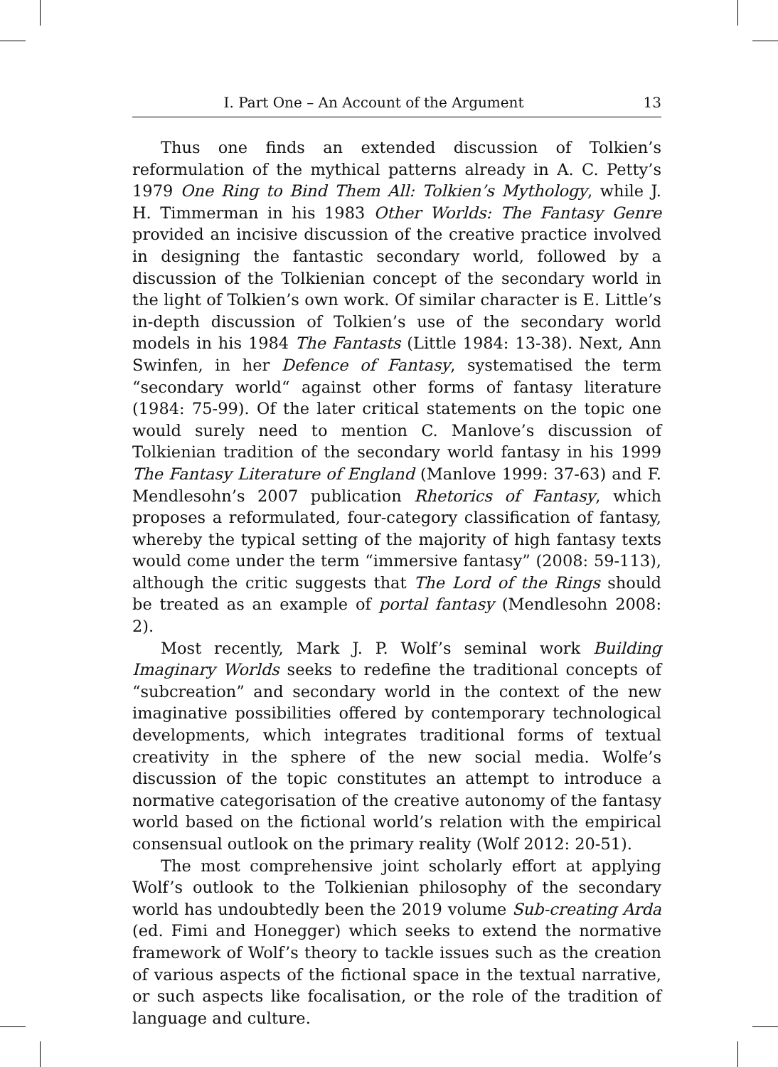I. Part One – An Account of the Argument 13
Thus one finds an extended discussion of Tolkien’s reformulation of the mythical patterns already in A. C. Petty’s 1979 One Ring to Bind Them All: Tolkien’s Mythology, while J. H. Timmerman in his 1983 Other Worlds: The Fantasy Genre provided an incisive discussion of the creative practice involved in designing the fantastic secondary world, followed by a discussion of the Tolkienian concept of the secondary world in the light of Tolkien’s own work. Of similar character is E. Little’s in-depth discussion of Tolkien’s use of the secondary world models in his 1984 The Fantasts (Little 1984: 13-38). Next, Ann Swinfen, in her Defence of Fantasy, systematised the term “secondary world“ against other forms of fantasy literature (1984: 75-99). Of the later critical statements on the topic one would surely need to mention C. Manlove’s discussion of Tolkienian tradition of the secondary world fantasy in his 1999 The Fantasy Literature of England (Manlove 1999: 37-63) and F. Mendlesohn’s 2007 publication Rhetorics of Fantasy, which proposes a reformulated, four-category classification of fantasy, whereby the typical setting of the majority of high fantasy texts would come under the term “immersive fantasy” (2008: 59-113), although the critic suggests that The Lord of the Rings should be treated as an example of portal fantasy (Mendlesohn 2008: 2).
Most recently, Mark J. P. Wolf’s seminal work Building Imaginary Worlds seeks to redefine the traditional concepts of “subcreation” and secondary world in the context of the new imaginative possibilities offered by contemporary technological developments, which integrates traditional forms of textual creativity in the sphere of the new social media. Wolfe’s discussion of the topic constitutes an attempt to introduce a normative categorisation of the creative autonomy of the fantasy world based on the fictional world’s relation with the empirical consensual outlook on the primary reality (Wolf 2012: 20-51).
The most comprehensive joint scholarly effort at applying Wolf’s outlook to the Tolkienian philosophy of the secondary world has undoubtedly been the 2019 volume Sub-creating Arda (ed. Fimi and Honegger) which seeks to extend the normative framework of Wolf’s theory to tackle issues such as the creation of various aspects of the fictional space in the textual narrative, or such aspects like focalisation, or the role of the tradition of language and culture.